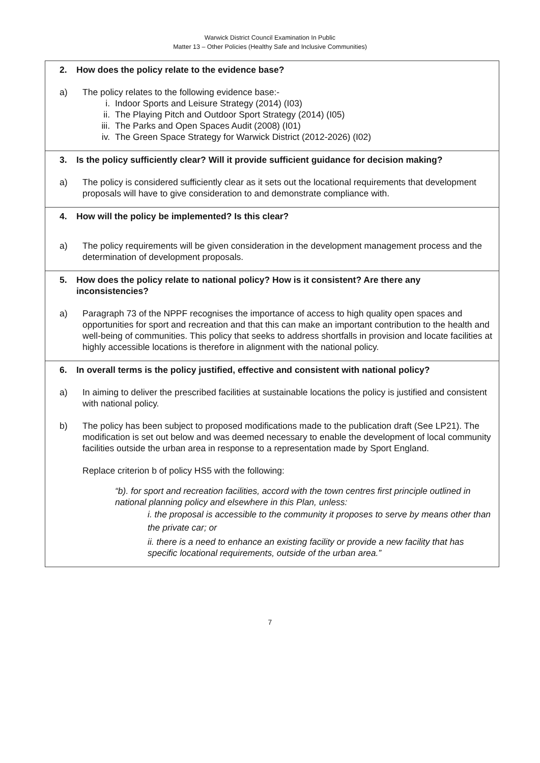Warwick District Council Examination In Public
Matter 13 – Other Policies (Healthy Safe and Inclusive Communities)
| 2. How does the policy relate to the evidence base? a) The policy relates to the following evidence base:- i. Indoor Sports and Leisure Strategy (2014) (I03) ii. The Playing Pitch and Outdoor Sport Strategy (2014) (I05) iii. The Parks and Open Spaces Audit (2008) (I01) iv. The Green Space Strategy for Warwick District (2012-2026) (I02) |
| 3. Is the policy sufficiently clear? Will it provide sufficient guidance for decision making? a) The policy is considered sufficiently clear as it sets out the locational requirements that development proposals will have to give consideration to and demonstrate compliance with. |
| 4. How will the policy be implemented? Is this clear? a) The policy requirements will be given consideration in the development management process and the determination of development proposals. |
| 5. How does the policy relate to national policy? How is it consistent? Are there any inconsistencies? a) Paragraph 73 of the NPPF recognises the importance of access to high quality open spaces and opportunities for sport and recreation and that this can make an important contribution to the health and well-being of communities. This policy that seeks to address shortfalls in provision and locate facilities at highly accessible locations is therefore in alignment with the national policy. |
| 6. In overall terms is the policy justified, effective and consistent with national policy? a) In aiming to deliver the prescribed facilities at sustainable locations the policy is justified and consistent with national policy. b) The policy has been subject to proposed modifications made to the publication draft (See LP21). The modification is set out below and was deemed necessary to enable the development of local community facilities outside the urban area in response to a representation made by Sport England. Replace criterion b of policy HS5 with the following: “b). for sport and recreation facilities, accord with the town centres first principle outlined in national planning policy and elsewhere in this Plan, unless: i. the proposal is accessible to the community it proposes to serve by means other than the private car; or ii. there is a need to enhance an existing facility or provide a new facility that has specific locational requirements, outside of the urban area.” |
7